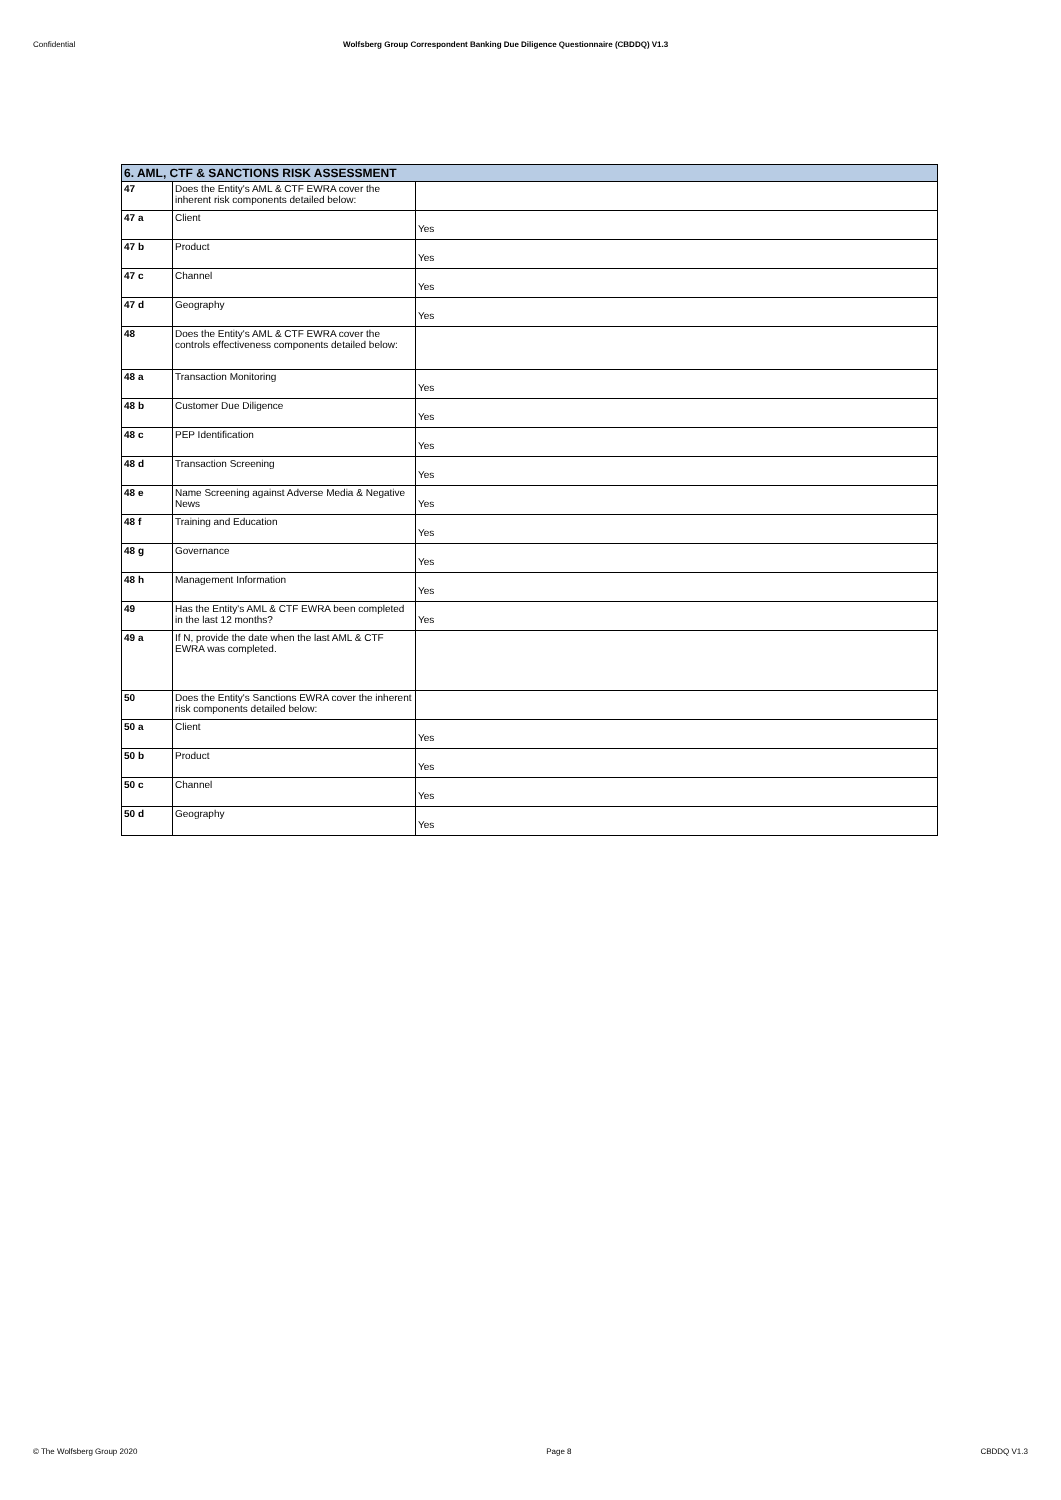Confidential Wolfsberg Group Correspondent Banking Due Diligence Questionnaire (CBDDQ) V1.3
| 6. AML, CTF & SANCTIONS RISK ASSESSMENT | | |
| --- | --- | --- |
| 47 | Does the Entity's AML & CTF EWRA cover the inherent risk components detailed below: | |
| 47 a | Client | Yes |
| 47 b | Product | Yes |
| 47 c | Channel | Yes |
| 47 d | Geography | Yes |
| 48 | Does the Entity's AML & CTF EWRA cover the controls effectiveness components detailed below: | |
| 48 a | Transaction Monitoring | Yes |
| 48 b | Customer Due Diligence | Yes |
| 48 c | PEP Identification | Yes |
| 48 d | Transaction Screening | Yes |
| 48 e | Name Screening against Adverse Media & Negative News | Yes |
| 48 f | Training and Education | Yes |
| 48 g | Governance | Yes |
| 48 h | Management Information | Yes |
| 49 | Has the Entity's AML & CTF EWRA been completed in the last 12 months? | Yes |
| 49 a | If N, provide the date when the last AML & CTF EWRA was completed. | |
| 50 | Does the Entity's Sanctions EWRA cover the inherent risk components detailed below: | |
| 50 a | Client | Yes |
| 50 b | Product | Yes |
| 50 c | Channel | Yes |
| 50 d | Geography | Yes |
© The Wolfsberg Group 2020 Page 8 CBDDQ V1.3